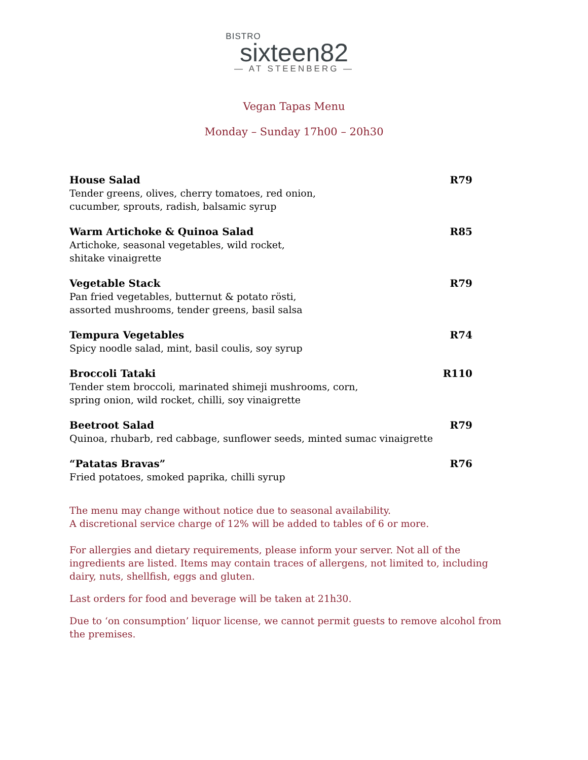BISTRO
sixteen82
— AT STEENBERG —
Vegan Tapas Menu
Monday – Sunday 17h00 – 20h30
House Salad
Tender greens, olives, cherry tomatoes, red onion,
cucumber, sprouts, radish, balsamic syrup
R79
Warm Artichoke & Quinoa Salad
Artichoke, seasonal vegetables, wild rocket,
shitake vinaigrette
R85
Vegetable Stack
Pan fried vegetables, butternut & potato rösti,
assorted mushrooms, tender greens, basil salsa
R79
Tempura Vegetables
Spicy noodle salad, mint, basil coulis, soy syrup
R74
Broccoli Tataki
Tender stem broccoli, marinated shimeji mushrooms, corn,
spring onion, wild rocket, chilli, soy vinaigrette
R110
Beetroot Salad
Quinoa, rhubarb, red cabbage, sunflower seeds, minted sumac vinaigrette
R79
“Patatas Bravas”
Fried potatoes, smoked paprika, chilli syrup
R76
The menu may change without notice due to seasonal availability.
A discretional service charge of 12% will be added to tables of 6 or more.
For allergies and dietary requirements, please inform your server. Not all of the ingredients are listed. Items may contain traces of allergens, not limited to, including dairy, nuts, shellfish, eggs and gluten.
Last orders for food and beverage will be taken at 21h30.
Due to ‘on consumption’ liquor license, we cannot permit guests to remove alcohol from the premises.